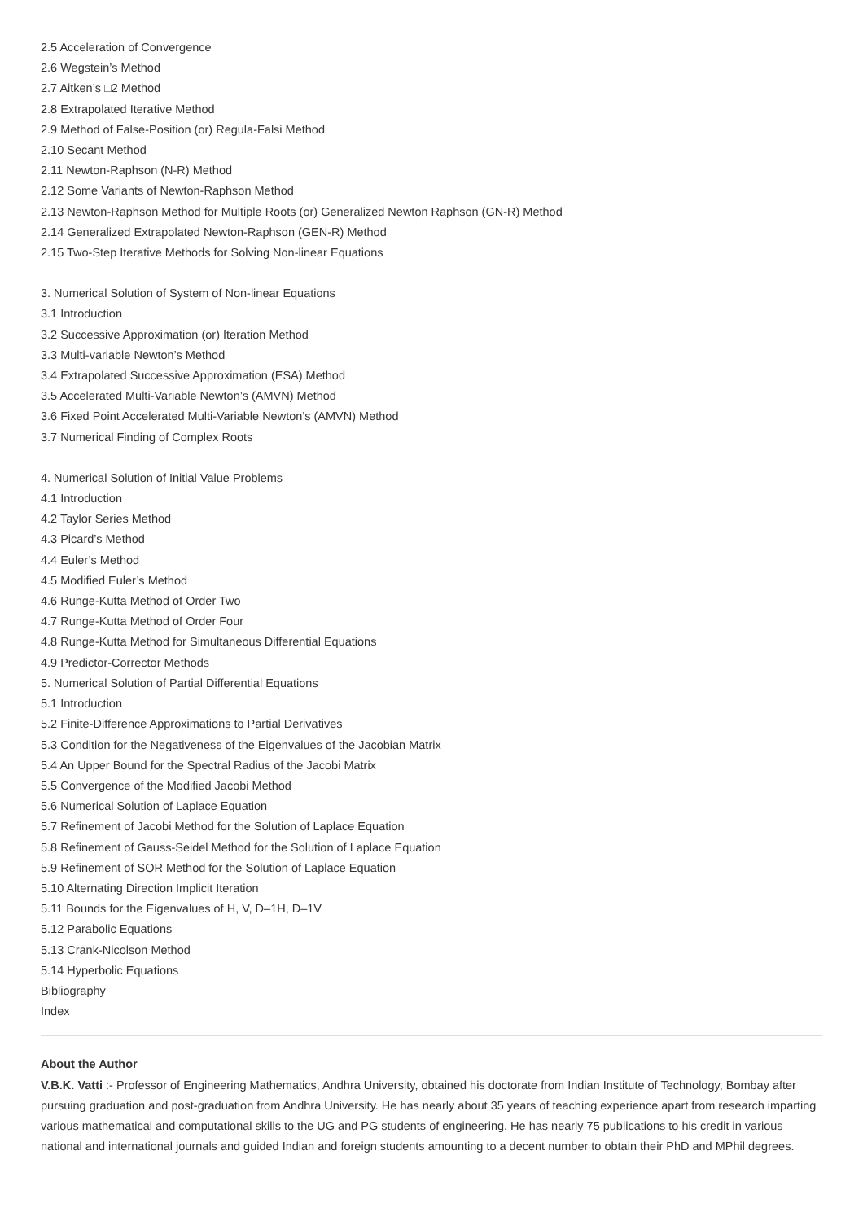2.5 Acceleration of Convergence
2.6 Wegstein’s Method
2.7 Aitken’s □2 Method
2.8 Extrapolated Iterative Method
2.9 Method of False-Position (or) Regula-Falsi Method
2.10 Secant Method
2.11 Newton-Raphson (N-R) Method
2.12 Some Variants of Newton-Raphson Method
2.13 Newton-Raphson Method for Multiple Roots (or) Generalized Newton Raphson (GN-R) Method
2.14 Generalized Extrapolated Newton-Raphson (GEN-R) Method
2.15 Two-Step Iterative Methods for Solving Non-linear Equations
3. Numerical Solution of System of Non-linear Equations
3.1 Introduction
3.2 Successive Approximation (or) Iteration Method
3.3 Multi-variable Newton’s Method
3.4 Extrapolated Successive Approximation (ESA) Method
3.5 Accelerated Multi-Variable Newton’s (AMVN) Method
3.6 Fixed Point Accelerated Multi-Variable Newton’s (AMVN) Method
3.7 Numerical Finding of Complex Roots
4. Numerical Solution of Initial Value Problems
4.1 Introduction
4.2 Taylor Series Method
4.3 Picard’s Method
4.4 Euler’s Method
4.5 Modified Euler’s Method
4.6 Runge-Kutta Method of Order Two
4.7 Runge-Kutta Method of Order Four
4.8 Runge-Kutta Method for Simultaneous Differential Equations
4.9 Predictor-Corrector Methods
5. Numerical Solution of Partial Differential Equations
5.1 Introduction
5.2 Finite-Difference Approximations to Partial Derivatives
5.3 Condition for the Negativeness of the Eigenvalues of the Jacobian Matrix
5.4 An Upper Bound for the Spectral Radius of the Jacobi Matrix
5.5 Convergence of the Modified Jacobi Method
5.6 Numerical Solution of Laplace Equation
5.7 Refinement of Jacobi Method for the Solution of Laplace Equation
5.8 Refinement of Gauss-Seidel Method for the Solution of Laplace Equation
5.9 Refinement of SOR Method for the Solution of Laplace Equation
5.10 Alternating Direction Implicit Iteration
5.11 Bounds for the Eigenvalues of H, V, D–1H, D–1V
5.12 Parabolic Equations
5.13 Crank-Nicolson Method
5.14 Hyperbolic Equations
Bibliography
Index
About the Author
V.B.K. Vatti :- Professor of Engineering Mathematics, Andhra University, obtained his doctorate from Indian Institute of Technology, Bombay after pursuing graduation and post-graduation from Andhra University. He has nearly about 35 years of teaching experience apart from research imparting various mathematical and computational skills to the UG and PG students of engineering. He has nearly 75 publications to his credit in various national and international journals and guided Indian and foreign students amounting to a decent number to obtain their PhD and MPhil degrees.